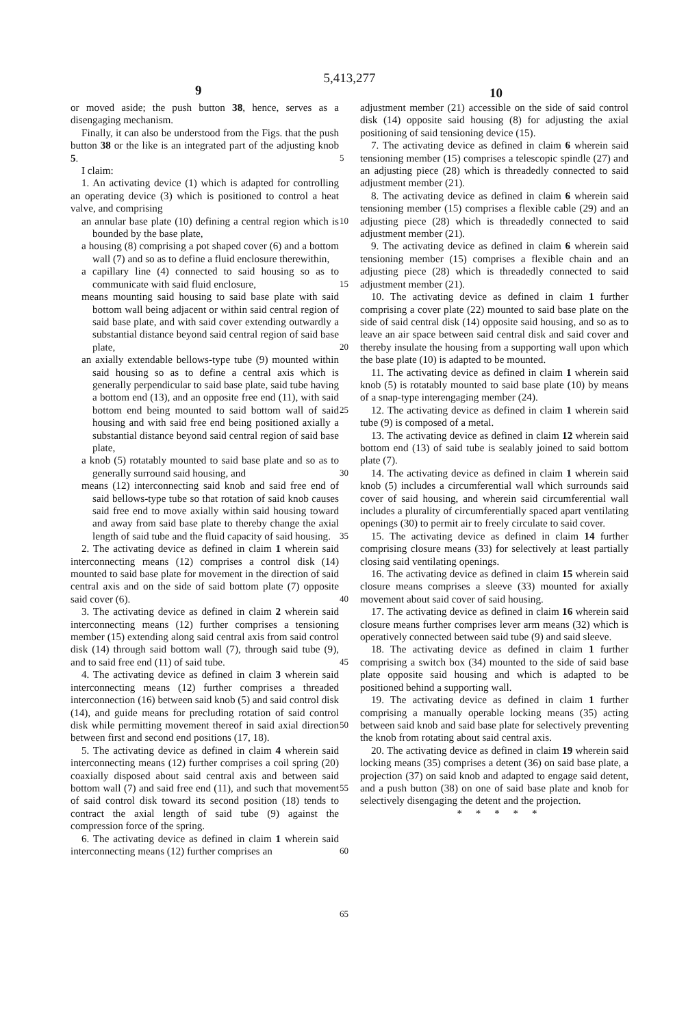5,413,277
9 10
or moved aside; the push button 38, hence, serves as a disengaging mechanism.
Finally, it can also be understood from the Figs. that the push button 38 or the like is an integrated part of the adjusting knob 5.
I claim:
1. An activating device (1) which is adapted for controlling an operating device (3) which is positioned to control a heat valve, and comprising
an annular base plate (10) defining a central region which is bounded by the base plate,
a housing (8) comprising a pot shaped cover (6) and a bottom wall (7) and so as to define a fluid enclosure therewithin,
a capillary line (4) connected to said housing so as to communicate with said fluid enclosure,
means mounting said housing to said base plate with said bottom wall being adjacent or within said central region of said base plate, and with said cover extending outwardly a substantial distance beyond said central region of said base plate,
an axially extendable bellows-type tube (9) mounted within said housing so as to define a central axis which is generally perpendicular to said base plate, said tube having a bottom end (13), and an opposite free end (11), with said bottom end being mounted to said bottom wall of said housing and with said free end being positioned axially a substantial distance beyond said central region of said base plate,
a knob (5) rotatably mounted to said base plate and so as to generally surround said housing, and
means (12) interconnecting said knob and said free end of said bellows-type tube so that rotation of said knob causes said free end to move axially within said housing toward and away from said base plate to thereby change the axial length of said tube and the fluid capacity of said housing.
2. The activating device as defined in claim 1 wherein said interconnecting means (12) comprises a control disk (14) mounted to said base plate for movement in the direction of said central axis and on the side of said bottom plate (7) opposite said cover (6).
3. The activating device as defined in claim 2 wherein said interconnecting means (12) further comprises a tensioning member (15) extending along said central axis from said control disk (14) through said bottom wall (7), through said tube (9), and to said free end (11) of said tube.
4. The activating device as defined in claim 3 wherein said interconnecting means (12) further comprises a threaded interconnection (16) between said knob (5) and said control disk (14), and guide means for precluding rotation of said control disk while permitting movement thereof in said axial direction between first and second end positions (17, 18).
5. The activating device as defined in claim 4 wherein said interconnecting means (12) further comprises a coil spring (20) coaxially disposed about said central axis and between said bottom wall (7) and said free end (11), and such that movement of said control disk toward its second position (18) tends to contract the axial length of said tube (9) against the compression force of the spring.
6. The activating device as defined in claim 1 wherein said interconnecting means (12) further comprises an
5
10
15
20
25
30
35
40
45
50
55
60
65
adjustment member (21) accessible on the side of said control disk (14) opposite said housing (8) for adjusting the axial positioning of said tensioning device (15).
7. The activating device as defined in claim 6 wherein said tensioning member (15) comprises a telescopic spindle (27) and an adjusting piece (28) which is threadedly connected to said adjustment member (21).
8. The activating device as defined in claim 6 wherein said tensioning member (15) comprises a flexible cable (29) and an adjusting piece (28) which is threadedly connected to said adjustment member (21).
9. The activating device as defined in claim 6 wherein said tensioning member (15) comprises a flexible chain and an adjusting piece (28) which is threadedly connected to said adjustment member (21).
10. The activating device as defined in claim 1 further comprising a cover plate (22) mounted to said base plate on the side of said central disk (14) opposite said housing, and so as to leave an air space between said central disk and said cover and thereby insulate the housing from a supporting wall upon which the base plate (10) is adapted to be mounted.
11. The activating device as defined in claim 1 wherein said knob (5) is rotatably mounted to said base plate (10) by means of a snap-type interengaging member (24).
12. The activating device as defined in claim 1 wherein said tube (9) is composed of a metal.
13. The activating device as defined in claim 12 wherein said bottom end (13) of said tube is sealably joined to said bottom plate (7).
14. The activating device as defined in claim 1 wherein said knob (5) includes a circumferential wall which surrounds said cover of said housing, and wherein said circumferential wall includes a plurality of circumferentially spaced apart ventilating openings (30) to permit air to freely circulate to said cover.
15. The activating device as defined in claim 14 further comprising closure means (33) for selectively at least partially closing said ventilating openings.
16. The activating device as defined in claim 15 wherein said closure means comprises a sleeve (33) mounted for axially movement about said cover of said housing.
17. The activating device as defined in claim 16 wherein said closure means further comprises lever arm means (32) which is operatively connected between said tube (9) and said sleeve.
18. The activating device as defined in claim 1 further comprising a switch box (34) mounted to the side of said base plate opposite said housing and which is adapted to be positioned behind a supporting wall.
19. The activating device as defined in claim 1 further comprising a manually operable locking means (35) acting between said knob and said base plate for selectively preventing the knob from rotating about said central axis.
20. The activating device as defined in claim 19 wherein said locking means (35) comprises a detent (36) on said base plate, a projection (37) on said knob and adapted to engage said detent, and a push button (38) on one of said base plate and knob for selectively disengaging the detent and the projection.
* * * * *